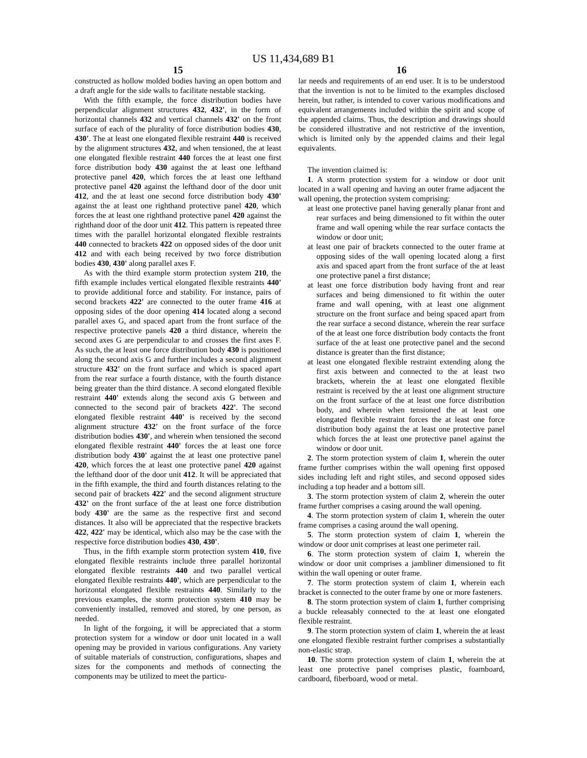US 11,434,689 B1
15
constructed as hollow molded bodies having an open bottom and a draft angle for the side walls to facilitate nestable stacking.
With the fifth example, the force distribution bodies have perpendicular alignment structures 432, 432', in the form of horizontal channels 432 and vertical channels 432' on the front surface of each of the plurality of force distribution bodies 430, 430'. The at least one elongated flexible restraint 440 is received by the alignment structures 432, and when tensioned, the at least one elongated flexible restraint 440 forces the at least one first force distribution body 430 against the at least one lefthand protective panel 420, which forces the at least one lefthand protective panel 420 against the lefthand door of the door unit 412, and the at least one second force distribution body 430' against the at least one righthand protective panel 420, which forces the at least one righthand protective panel 420 against the righthand door of the door unit 412. This pattern is repeated three times with the parallel horizontal elongated flexible restraints 440 connected to brackets 422 on opposed sides of the door unit 412 and with each being received by two force distribution bodies 430, 430' along parallel axes F.
As with the third example storm protection system 210, the fifth example includes vertical elongated flexible restraints 440' to provide additional force and stability. For instance, pairs of second brackets 422' are connected to the outer frame 416 at opposing sides of the door opening 414 located along a second parallel axes G, and spaced apart from the front surface of the respective protective panels 420 a third distance, wherein the second axes G are perpendicular to and crosses the first axes F. As such, the at least one force distribution body 430 is positioned along the second axis G and further includes a second alignment structure 432' on the front surface and which is spaced apart from the rear surface a fourth distance, with the fourth distance being greater than the third distance. A second elongated flexible restraint 440' extends along the second axis G between and connected to the second pair of brackets 422'. The second elongated flexible restraint 440' is received by the second alignment structure 432' on the front surface of the force distribution bodies 430', and wherein when tensioned the second elongated flexible restraint 440' forces the at least one force distribution body 430' against the at least one protective panel 420, which forces the at least one protective panel 420 against the lefthand door of the door unit 412. It will be appreciated that in the fifth example, the third and fourth distances relating to the second pair of brackets 422' and the second alignment structure 432' on the front surface of the at least one force distribution body 430' are the same as the respective first and second distances. It also will be appreciated that the respective brackets 422, 422' may be identical, which also may be the case with the respective force distribution bodies 430, 430'.
Thus, in the fifth example storm protection system 410, five elongated flexible restraints include three parallel horizontal elongated flexible restraints 440 and two parallel vertical elongated flexible restraints 440', which are perpendicular to the horizontal elongated flexible restraints 440. Similarly to the previous examples, the storm protection system 410 may be conveniently installed, removed and stored, by one person, as needed.
In light of the forgoing, it will be appreciated that a storm protection system for a window or door unit located in a wall opening may be provided in various configurations. Any variety of suitable materials of construction, configurations, shapes and sizes for the components and methods of connecting the components may be utilized to meet the particu-
16
lar needs and requirements of an end user. It is to be understood that the invention is not to be limited to the examples disclosed herein, but rather, is intended to cover various modifications and equivalent arrangements included within the spirit and scope of the appended claims. Thus, the description and drawings should be considered illustrative and not restrictive of the invention, which is limited only by the appended claims and their legal equivalents.
The invention claimed is:
1. A storm protection system for a window or door unit located in a wall opening and having an outer frame adjacent the wall opening, the protection system comprising:
at least one protective panel having generally planar front and rear surfaces and being dimensioned to fit within the outer frame and wall opening while the rear surface contacts the window or door unit;
at least one pair of brackets connected to the outer frame at opposing sides of the wall opening located along a first axis and spaced apart from the front surface of the at least one protective panel a first distance;
at least one force distribution body having front and rear surfaces and being dimensioned to fit within the outer frame and wall opening, with at least one alignment structure on the front surface and being spaced apart from the rear surface a second distance, wherein the rear surface of the at least one force distribution body contacts the front surface of the at least one protective panel and the second distance is greater than the first distance;
at least one elongated flexible restraint extending along the first axis between and connected to the at least two brackets, wherein the at least one elongated flexible restraint is received by the at least one alignment structure on the front surface of the at least one force distribution body, and wherein when tensioned the at least one elongated flexible restraint forces the at least one force distribution body against the at least one protective panel which forces the at least one protective panel against the window or door unit.
2. The storm protection system of claim 1, wherein the outer frame further comprises within the wall opening first opposed sides including left and right stiles, and second opposed sides including a top header and a bottom sill.
3. The storm protection system of claim 2, wherein the outer frame further comprises a casing around the wall opening.
4. The storm protection system of claim 1, wherein the outer frame comprises a casing around the wall opening.
5. The storm protection system of claim 1, wherein the window or door unit comprises at least one perimeter rail.
6. The storm protection system of claim 1, wherein the window or door unit comprises a jambliner dimensioned to fit within the wall opening or outer frame.
7. The storm protection system of claim 1, wherein each bracket is connected to the outer frame by one or more fasteners.
8. The storm protection system of claim 1, further comprising a buckle releasably connected to the at least one elongated flexible restraint.
9. The storm protection system of claim 1, wherein the at least one elongated flexible restraint further comprises a substantially non-elastic strap.
10. The storm protection system of claim 1, wherein the at least one protective panel comprises plastic, foamboard, cardboard, fiberboard, wood or metal.